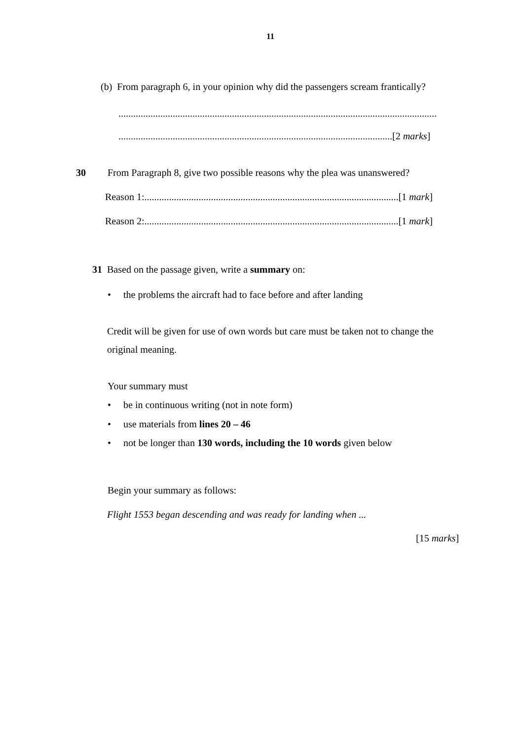11
(b) From paragraph 6, in your opinion why did the passengers scream frantically?
.................................................................................................................................
...............................................................................................................[2 marks]
30 From Paragraph 8, give two possible reasons why the plea was unanswered?
Reason 1:.......................................................................................................[1 mark]
Reason 2:.......................................................................................................[1 mark]
31 Based on the passage given, write a summary on:
• the problems the aircraft had to face before and after landing
Credit will be given for use of own words but care must be taken not to change the
original meaning.
Your summary must
• be in continuous writing (not in note form)
• use materials from lines 20 – 46
• not be longer than 130 words, including the 10 words given below
Begin your summary as follows:
Flight 1553 began descending and was ready for landing when ...
[15 marks]